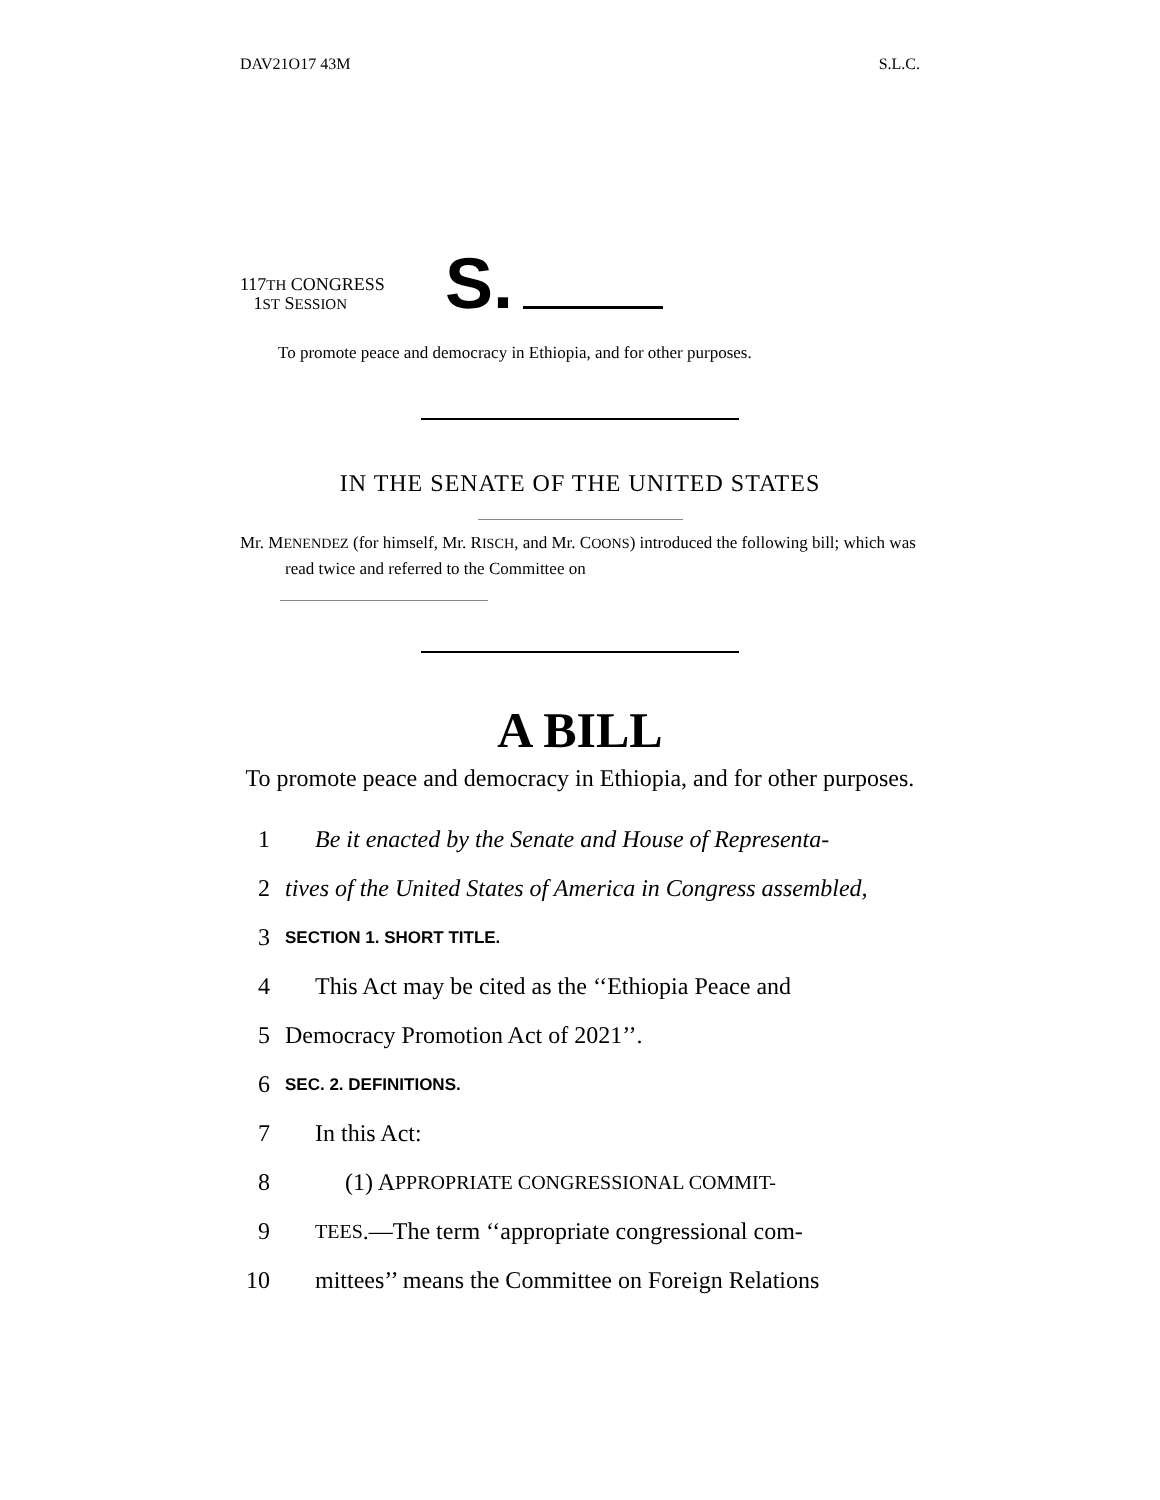DAV21O17 43M S.L.C.
117TH CONGRESS
1ST SESSION
S.
To promote peace and democracy in Ethiopia, and for other purposes.
IN THE SENATE OF THE UNITED STATES
Mr. MENENDEZ (for himself, Mr. RISCH, and Mr. COONS) introduced the following bill; which was read twice and referred to the Committee on
A BILL
To promote peace and democracy in Ethiopia, and for other purposes.
1 Be it enacted by the Senate and House of Representa-
2 tives of the United States of America in Congress assembled,
3 SECTION 1. SHORT TITLE.
4 This Act may be cited as the ‘‘Ethiopia Peace and
5 Democracy Promotion Act of 2021’’.
6 SEC. 2. DEFINITIONS.
7 In this Act:
8 (1) A PPROPRIATE CONGRESSIONAL COMMIT-
9 TEES.—The term ‘‘appropriate congressional com-
10 mittees’’ means the Committee on Foreign Relations